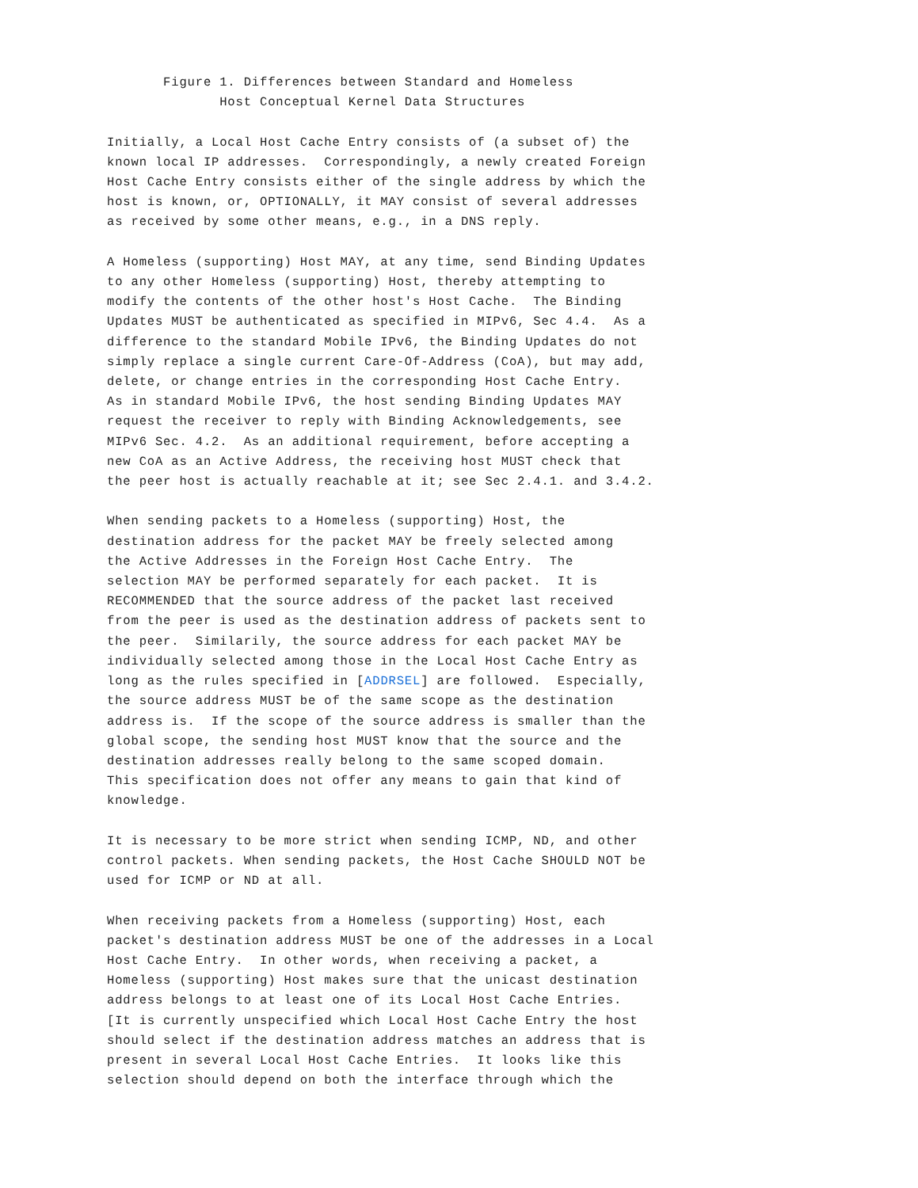Figure 1. Differences between Standard and Homeless
              Host Conceptual Kernel Data Structures

Initially, a Local Host Cache Entry consists of (a subset of) the
known local IP addresses.  Correspondingly, a newly created Foreign
Host Cache Entry consists either of the single address by which the
host is known, or, OPTIONALLY, it MAY consist of several addresses
as received by some other means, e.g., in a DNS reply.

A Homeless (supporting) Host MAY, at any time, send Binding Updates
to any other Homeless (supporting) Host, thereby attempting to
modify the contents of the other host's Host Cache.  The Binding
Updates MUST be authenticated as specified in MIPv6, Sec 4.4.  As a
difference to the standard Mobile IPv6, the Binding Updates do not
simply replace a single current Care-Of-Address (CoA), but may add,
delete, or change entries in the corresponding Host Cache Entry.
As in standard Mobile IPv6, the host sending Binding Updates MAY
request the receiver to reply with Binding Acknowledgements, see
MIPv6 Sec. 4.2.  As an additional requirement, before accepting a
new CoA as an Active Address, the receiving host MUST check that
the peer host is actually reachable at it; see Sec 2.4.1. and 3.4.2.

When sending packets to a Homeless (supporting) Host, the
destination address for the packet MAY be freely selected among
the Active Addresses in the Foreign Host Cache Entry.  The
selection MAY be performed separately for each packet.  It is
RECOMMENDED that the source address of the packet last received
from the peer is used as the destination address of packets sent to
the peer.  Similarily, the source address for each packet MAY be
individually selected among those in the Local Host Cache Entry as
long as the rules specified in [ADDRSEL] are followed.  Especially,
the source address MUST be of the same scope as the destination
address is.  If the scope of the source address is smaller than the
global scope, the sending host MUST know that the source and the
destination addresses really belong to the same scoped domain.
This specification does not offer any means to gain that kind of
knowledge.

It is necessary to be more strict when sending ICMP, ND, and other
control packets. When sending packets, the Host Cache SHOULD NOT be
used for ICMP or ND at all.

When receiving packets from a Homeless (supporting) Host, each
packet's destination address MUST be one of the addresses in a Local
Host Cache Entry.  In other words, when receiving a packet, a
Homeless (supporting) Host makes sure that the unicast destination
address belongs to at least one of its Local Host Cache Entries.
[It is currently unspecified which Local Host Cache Entry the host
should select if the destination address matches an address that is
present in several Local Host Cache Entries.  It looks like this
selection should depend on both the interface through which the